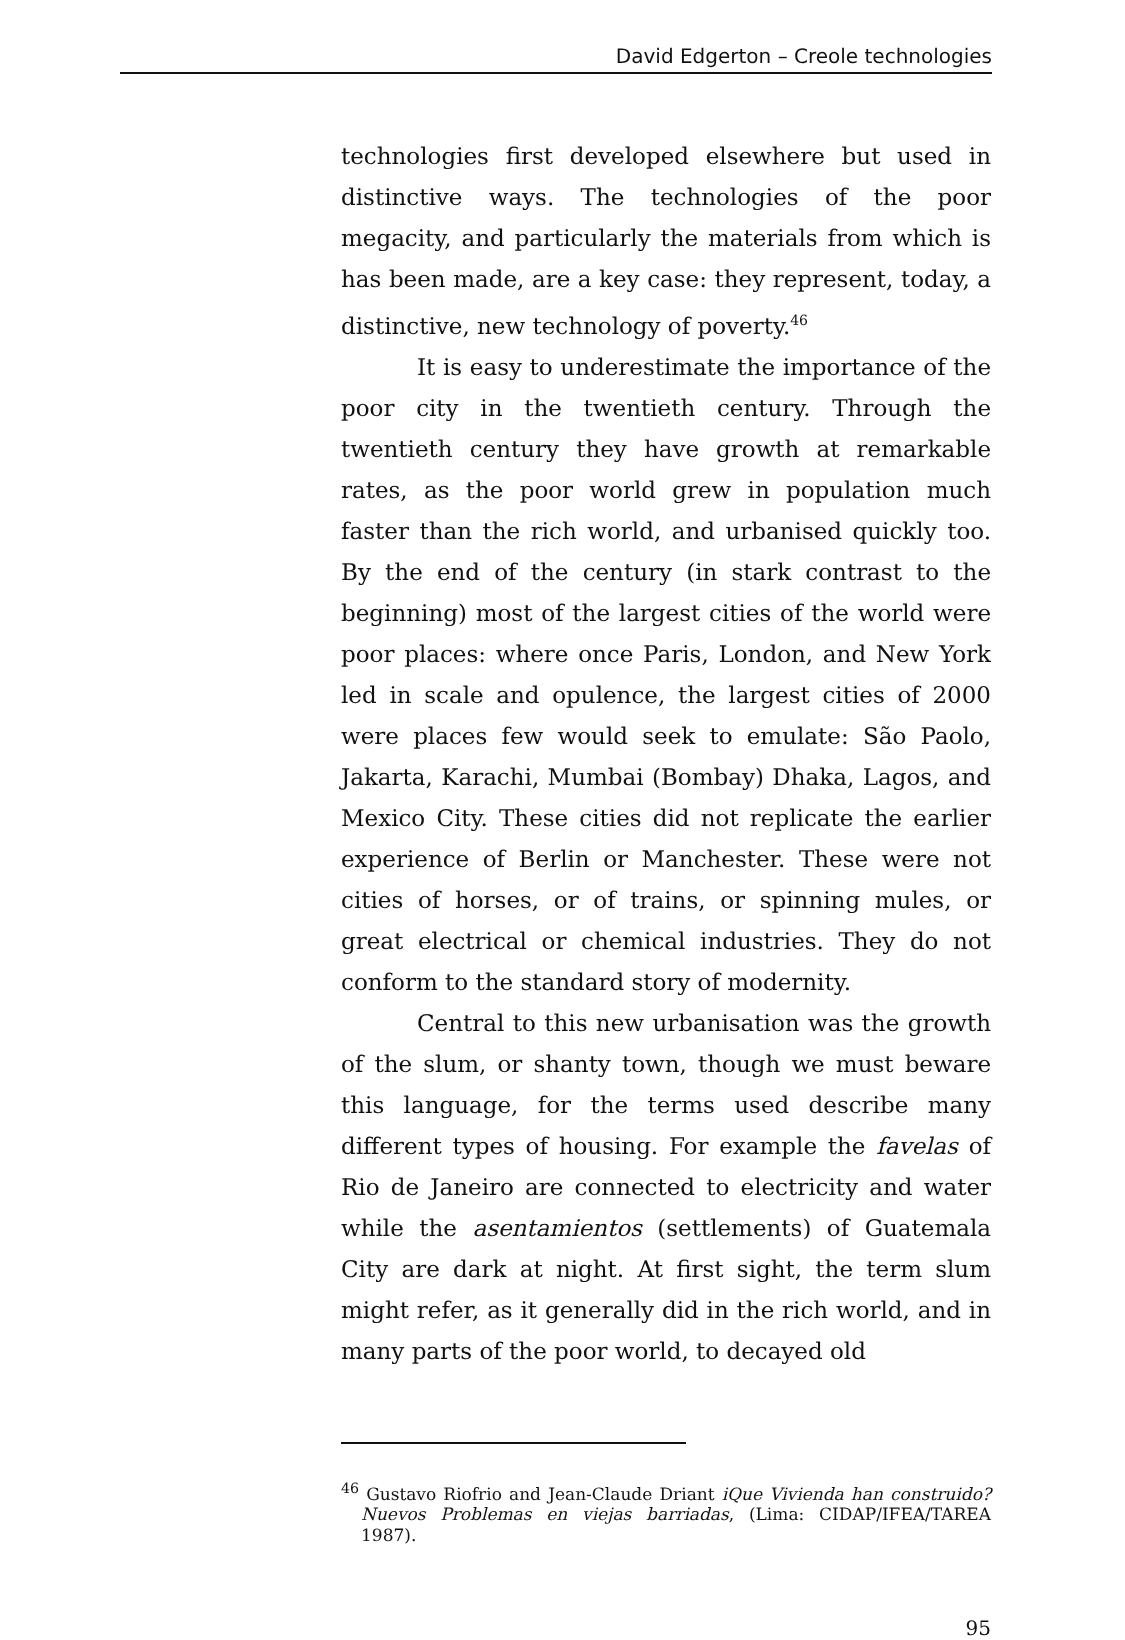David Edgerton – Creole technologies
technologies first developed elsewhere but used in distinctive ways. The technologies of the poor megacity, and particularly the materials from which is has been made, are a key case: they represent, today, a distinctive, new technology of poverty.<sup>46</sup>
It is easy to underestimate the importance of the poor city in the twentieth century. Through the twentieth century they have growth at remarkable rates, as the poor world grew in population much faster than the rich world, and urbanised quickly too. By the end of the century (in stark contrast to the beginning) most of the largest cities of the world were poor places: where once Paris, London, and New York led in scale and opulence, the largest cities of 2000 were places few would seek to emulate: São Paolo, Jakarta, Karachi, Mumbai (Bombay) Dhaka, Lagos, and Mexico City. These cities did not replicate the earlier experience of Berlin or Manchester. These were not cities of horses, or of trains, or spinning mules, or great electrical or chemical industries. They do not conform to the standard story of modernity.
Central to this new urbanisation was the growth of the slum, or shanty town, though we must beware this language, for the terms used describe many different types of housing. For example the favelas of Rio de Janeiro are connected to electricity and water while the asentamientos (settlements) of Guatemala City are dark at night. At first sight, the term slum might refer, as it generally did in the rich world, and in many parts of the poor world, to decayed old
<sup>46</sup> Gustavo Riofrio and Jean-Claude Driant iQue Vivienda han construido? Nuevos Problemas en viejas barriadas, (Lima: CIDAP/IFEA/TAREA 1987).
95